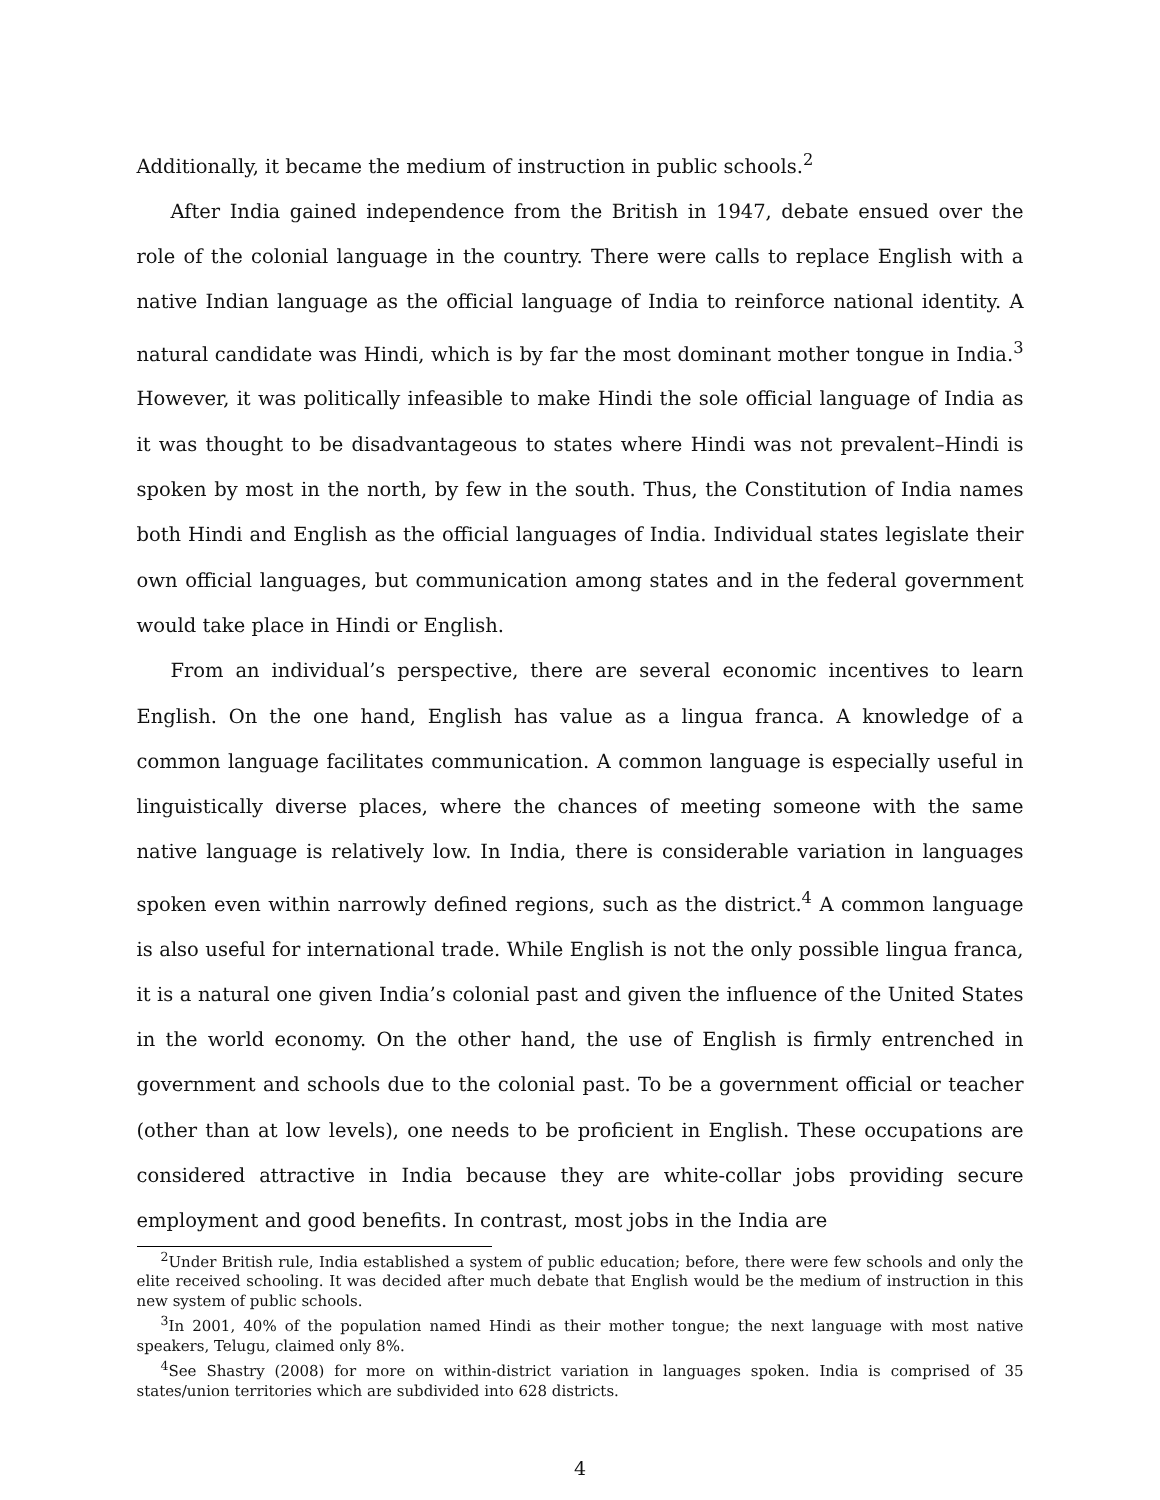Additionally, it became the medium of instruction in public schools.<sup>2</sup>
After India gained independence from the British in 1947, debate ensued over the role of the colonial language in the country. There were calls to replace English with a native Indian language as the official language of India to reinforce national identity. A natural candidate was Hindi, which is by far the most dominant mother tongue in India.<sup>3</sup> However, it was politically infeasible to make Hindi the sole official language of India as it was thought to be disadvantageous to states where Hindi was not prevalent–Hindi is spoken by most in the north, by few in the south. Thus, the Constitution of India names both Hindi and English as the official languages of India. Individual states legislate their own official languages, but communication among states and in the federal government would take place in Hindi or English.
From an individual’s perspective, there are several economic incentives to learn English. On the one hand, English has value as a lingua franca. A knowledge of a common language facilitates communication. A common language is especially useful in linguistically diverse places, where the chances of meeting someone with the same native language is relatively low. In India, there is considerable variation in languages spoken even within narrowly defined regions, such as the district.<sup>4</sup> A common language is also useful for international trade. While English is not the only possible lingua franca, it is a natural one given India’s colonial past and given the influence of the United States in the world economy. On the other hand, the use of English is firmly entrenched in government and schools due to the colonial past. To be a government official or teacher (other than at low levels), one needs to be proficient in English. These occupations are considered attractive in India because they are white-collar jobs providing secure employment and good benefits. In contrast, most jobs in the India are
<sup>2</sup> Under British rule, India established a system of public education; before, there were few schools and only the elite received schooling. It was decided after much debate that English would be the medium of instruction in this new system of public schools.
<sup>3</sup> In 2001, 40% of the population named Hindi as their mother tongue; the next language with most native speakers, Telugu, claimed only 8%.
<sup>4</sup> See Shastry (2008) for more on within-district variation in languages spoken. India is comprised of 35 states/union territories which are subdivided into 628 districts.
4